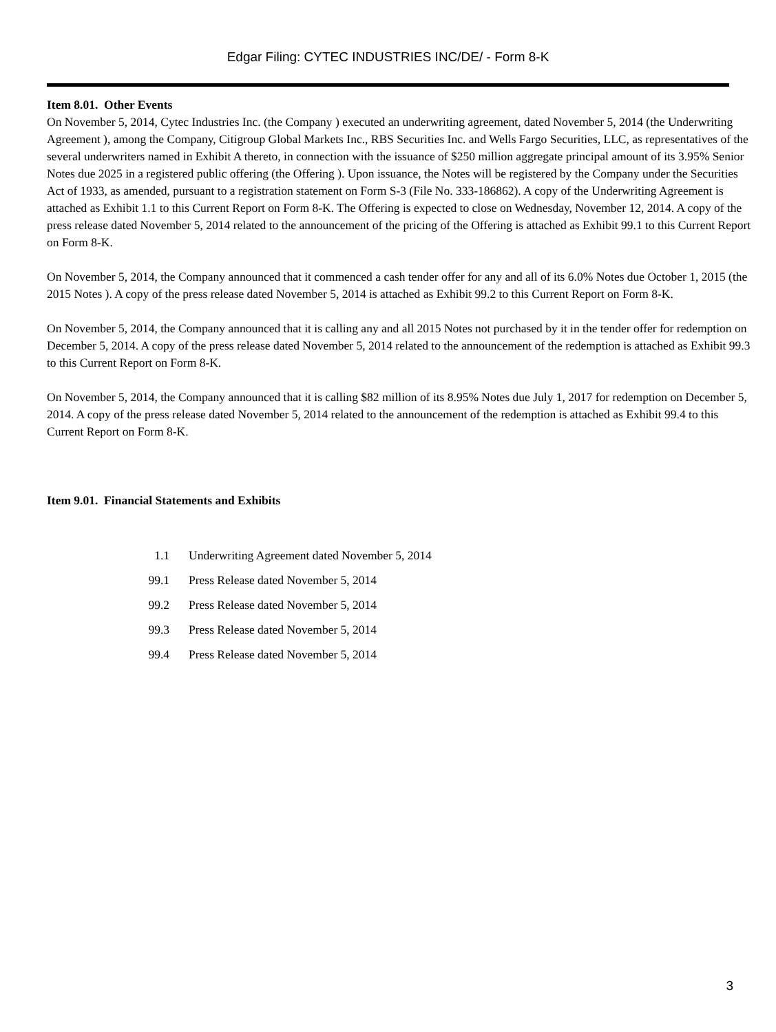Edgar Filing: CYTEC INDUSTRIES INC/DE/ - Form 8-K
Item 8.01. Other Events
On November 5, 2014, Cytec Industries Inc. (the Company ) executed an underwriting agreement, dated November 5, 2014 (the Underwriting Agreement ), among the Company, Citigroup Global Markets Inc., RBS Securities Inc. and Wells Fargo Securities, LLC, as representatives of the several underwriters named in Exhibit A thereto, in connection with the issuance of $250 million aggregate principal amount of its 3.95% Senior Notes due 2025 in a registered public offering (the Offering ). Upon issuance, the Notes will be registered by the Company under the Securities Act of 1933, as amended, pursuant to a registration statement on Form S-3 (File No. 333-186862). A copy of the Underwriting Agreement is attached as Exhibit 1.1 to this Current Report on Form 8-K. The Offering is expected to close on Wednesday, November 12, 2014. A copy of the press release dated November 5, 2014 related to the announcement of the pricing of the Offering is attached as Exhibit 99.1 to this Current Report on Form 8-K.
On November 5, 2014, the Company announced that it commenced a cash tender offer for any and all of its 6.0% Notes due October 1, 2015 (the 2015 Notes ). A copy of the press release dated November 5, 2014 is attached as Exhibit 99.2 to this Current Report on Form 8-K.
On November 5, 2014, the Company announced that it is calling any and all 2015 Notes not purchased by it in the tender offer for redemption on December 5, 2014. A copy of the press release dated November 5, 2014 related to the announcement of the redemption is attached as Exhibit 99.3 to this Current Report on Form 8-K.
On November 5, 2014, the Company announced that it is calling $82 million of its 8.95% Notes due July 1, 2017 for redemption on December 5, 2014. A copy of the press release dated November 5, 2014 related to the announcement of the redemption is attached as Exhibit 99.4 to this Current Report on Form 8-K.
Item 9.01. Financial Statements and Exhibits
| 1.1 | Underwriting Agreement dated November 5, 2014 |
| 99.1 | Press Release dated November 5, 2014 |
| 99.2 | Press Release dated November 5, 2014 |
| 99.3 | Press Release dated November 5, 2014 |
| 99.4 | Press Release dated November 5, 2014 |
3